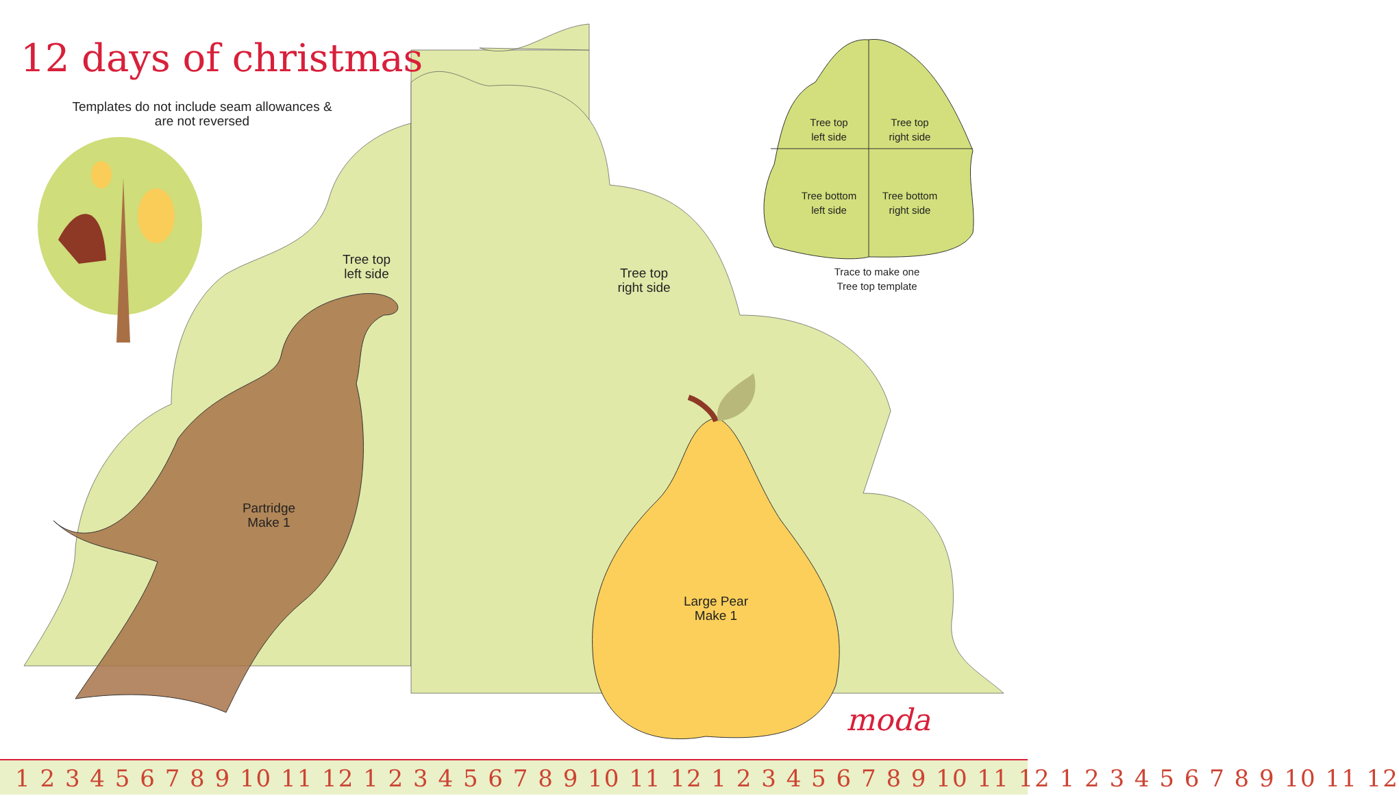12 days of christmas
Templates do not include seam allowances &
are not reversed
Tree top
left side
Tree top
right side
Tree top
left side
Tree top
right side
Tree bottom
left side
Tree bottom
right side
Trace to make one
Tree top template
Partridge
Make 1
Large Pear
Make 1
moda
1 2 3 4 5 6 7 8 9 10 11 12 1 2 3 4 5 6 7 8 9 10 11 12 1 2 3 4 5 6 7 8 9 10 11 12 1 2 3 4 5 6 7 8 9 10 11 12